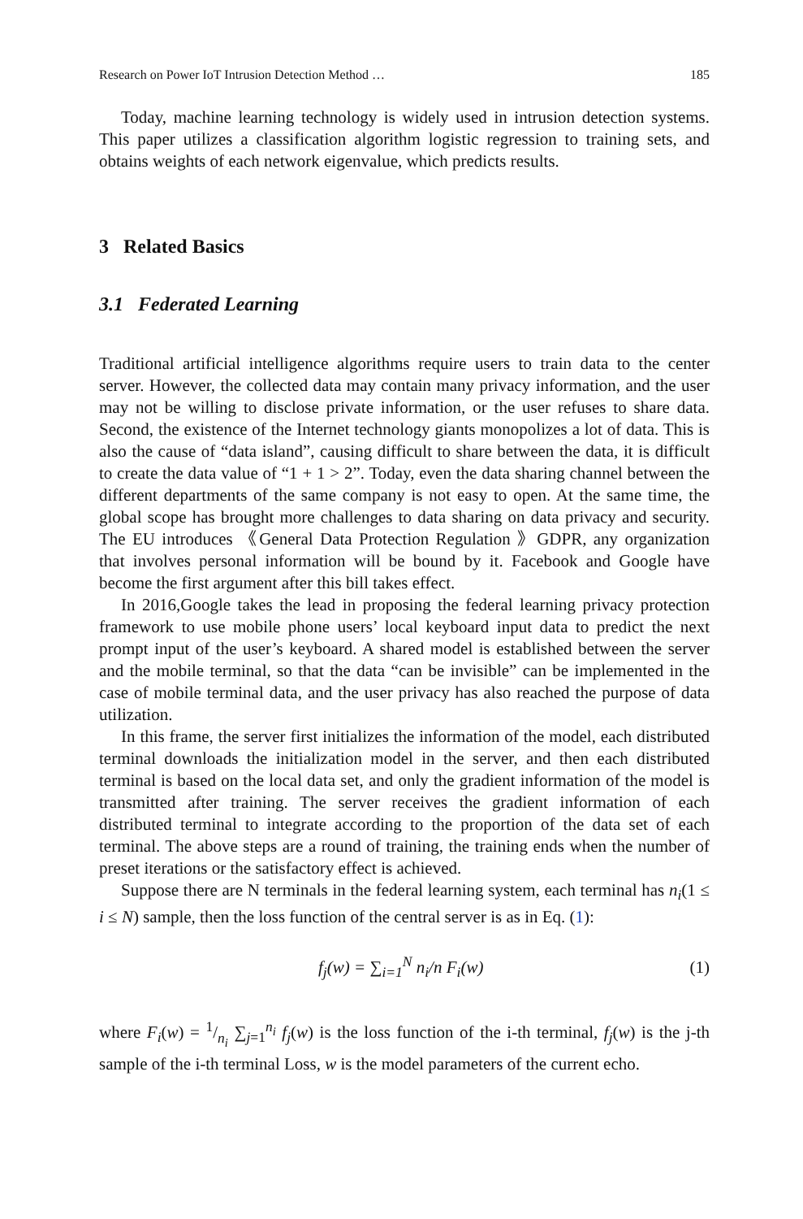Research on Power IoT Intrusion Detection Method … 185
Today, machine learning technology is widely used in intrusion detection systems. This paper utilizes a classification algorithm logistic regression to training sets, and obtains weights of each network eigenvalue, which predicts results.
3 Related Basics
3.1 Federated Learning
Traditional artificial intelligence algorithms require users to train data to the center server. However, the collected data may contain many privacy information, and the user may not be willing to disclose private information, or the user refuses to share data. Second, the existence of the Internet technology giants monopolizes a lot of data. This is also the cause of “data island”, causing difficult to share between the data, it is difficult to create the data value of “1 + 1 > 2”. Today, even the data sharing channel between the different departments of the same company is not easy to open. At the same time, the global scope has brought more challenges to data sharing on data privacy and security. The EU introduces 《General Data Protection Regulation 》GDPR, any organization that involves personal information will be bound by it. Facebook and Google have become the first argument after this bill takes effect.
In 2016,Google takes the lead in proposing the federal learning privacy protection framework to use mobile phone users’ local keyboard input data to predict the next prompt input of the user’s keyboard. A shared model is established between the server and the mobile terminal, so that the data “can be invisible” can be implemented in the case of mobile terminal data, and the user privacy has also reached the purpose of data utilization.
In this frame, the server first initializes the information of the model, each distributed terminal downloads the initialization model in the server, and then each distributed terminal is based on the local data set, and only the gradient information of the model is transmitted after training. The server receives the gradient information of each distributed terminal to integrate according to the proportion of the data set of each terminal. The above steps are a round of training, the training ends when the number of preset iterations or the satisfactory effect is achieved.
Suppose there are N terminals in the federal learning system, each terminal has n<sub>i</sub>(1 ≤ i ≤ N) sample, then the loss function of the central server is as in Eq. (1):
f<sub>j</sub>(w) = ∑<sub>i=1</sub><sup>N</sup> n<sub>i</sub>/n F<sub>i</sub>(w) (1)
where F<sub>i</sub>(w) = 1/n<sub>i</sub> ∑<sub>j=1</sub><sup>n<sub>i</sub></sup> f<sub>j</sub>(w) is the loss function of the i-th terminal, f<sub>j</sub>(w) is the j-th sample of the i-th terminal Loss, w is the model parameters of the current echo.